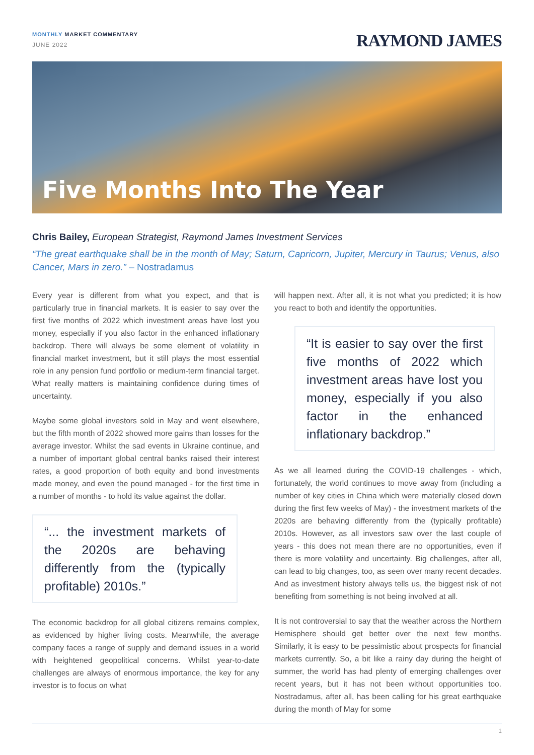MONTHLY MARKET COMMENTARY
JUNE 2022
RAYMOND JAMES
Five Months Into The Year
Chris Bailey, European Strategist, Raymond James Investment Services
“The great earthquake shall be in the month of May; Saturn, Capricorn, Jupiter, Mercury in Taurus; Venus, also Cancer, Mars in zero.” – Nostradamus
Every year is different from what you expect, and that is particularly true in financial markets. It is easier to say over the first five months of 2022 which investment areas have lost you money, especially if you also factor in the enhanced inflationary backdrop. There will always be some element of volatility in financial market investment, but it still plays the most essential role in any pension fund portfolio or medium-term financial target. What really matters is maintaining confidence during times of uncertainty.
Maybe some global investors sold in May and went elsewhere, but the fifth month of 2022 showed more gains than losses for the average investor. Whilst the sad events in Ukraine continue, and a number of important global central banks raised their interest rates, a good proportion of both equity and bond investments made money, and even the pound managed - for the first time in a number of months - to hold its value against the dollar.
“... the investment markets of the 2020s are behaving differently from the (typically profitable) 2010s.”
The economic backdrop for all global citizens remains complex, as evidenced by higher living costs. Meanwhile, the average company faces a range of supply and demand issues in a world with heightened geopolitical concerns. Whilst year-to-date challenges are always of enormous importance, the key for any investor is to focus on what
will happen next. After all, it is not what you predicted; it is how you react to both and identify the opportunities.
“It is easier to say over the first five months of 2022 which investment areas have lost you money, especially if you also factor in the enhanced inflationary backdrop.”
As we all learned during the COVID-19 challenges - which, fortunately, the world continues to move away from (including a number of key cities in China which were materially closed down during the first few weeks of May) - the investment markets of the 2020s are behaving differently from the (typically profitable) 2010s. However, as all investors saw over the last couple of years - this does not mean there are no opportunities, even if there is more volatility and uncertainty. Big challenges, after all, can lead to big changes, too, as seen over many recent decades. And as investment history always tells us, the biggest risk of not benefiting from something is not being involved at all.
It is not controversial to say that the weather across the Northern Hemisphere should get better over the next few months. Similarly, it is easy to be pessimistic about prospects for financial markets currently. So, a bit like a rainy day during the height of summer, the world has had plenty of emerging challenges over recent years, but it has not been without opportunities too. Nostradamus, after all, has been calling for his great earthquake during the month of May for some
1